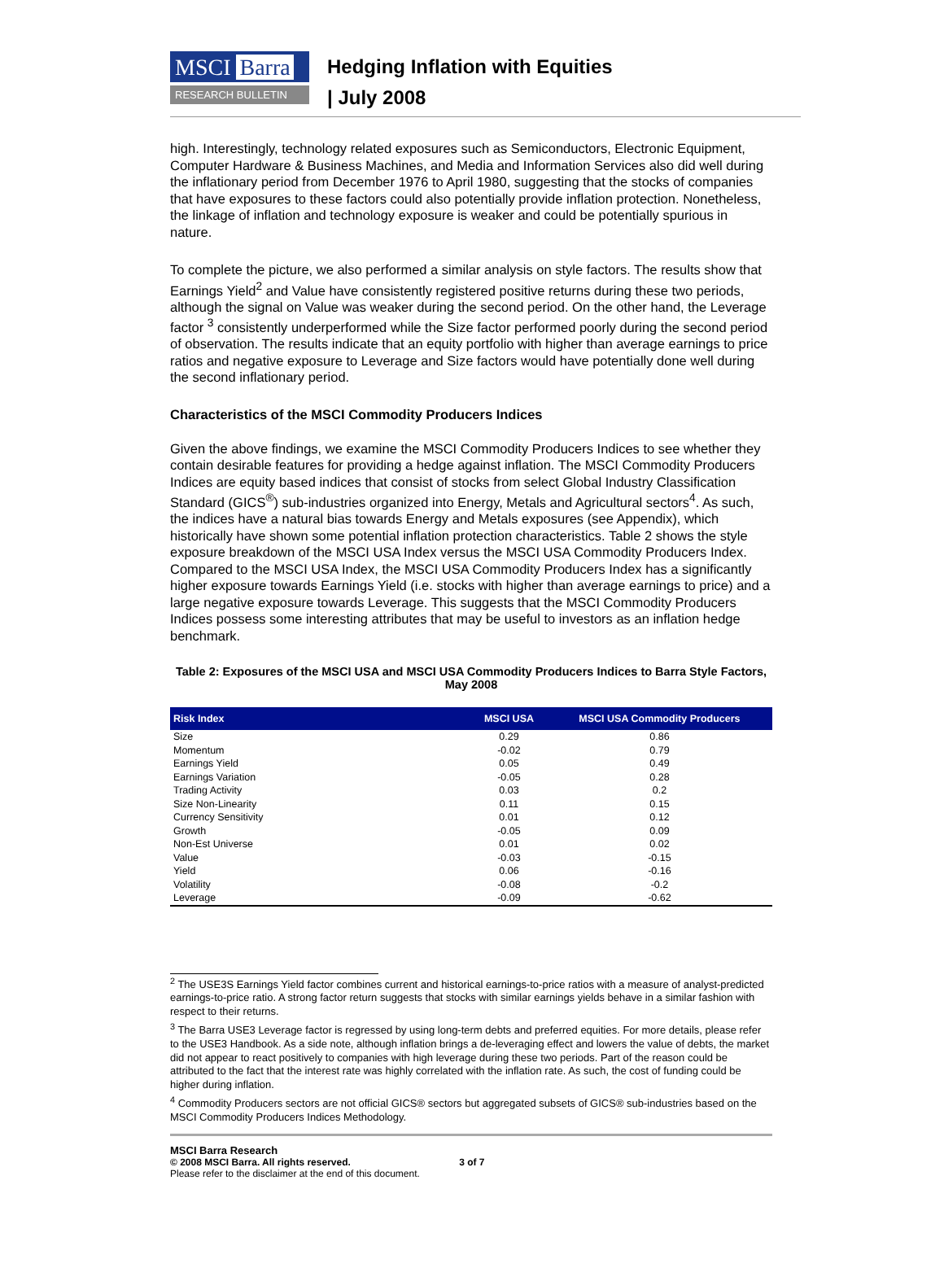MSCI Barra
RESEARCH BULLETIN
Hedging Inflation with Equities
| July 2008
high. Interestingly, technology related exposures such as Semiconductors, Electronic Equipment, Computer Hardware & Business Machines, and Media and Information Services also did well during the inflationary period from December 1976 to April 1980, suggesting that the stocks of companies that have exposures to these factors could also potentially provide inflation protection. Nonetheless, the linkage of inflation and technology exposure is weaker and could be potentially spurious in nature.
To complete the picture, we also performed a similar analysis on style factors. The results show that Earnings Yield<sup>2</sup> and Value have consistently registered positive returns during these two periods, although the signal on Value was weaker during the second period. On the other hand, the Leverage factor <sup>3</sup> consistently underperformed while the Size factor performed poorly during the second period of observation. The results indicate that an equity portfolio with higher than average earnings to price ratios and negative exposure to Leverage and Size factors would have potentially done well during the second inflationary period.
Characteristics of the MSCI Commodity Producers Indices
Given the above findings, we examine the MSCI Commodity Producers Indices to see whether they contain desirable features for providing a hedge against inflation. The MSCI Commodity Producers Indices are equity based indices that consist of stocks from select Global Industry Classification Standard (GICS<sup>®</sup>) sub-industries organized into Energy, Metals and Agricultural sectors<sup>4</sup>. As such, the indices have a natural bias towards Energy and Metals exposures (see Appendix), which historically have shown some potential inflation protection characteristics. Table 2 shows the style exposure breakdown of the MSCI USA Index versus the MSCI USA Commodity Producers Index. Compared to the MSCI USA Index, the MSCI USA Commodity Producers Index has a significantly higher exposure towards Earnings Yield (i.e. stocks with higher than average earnings to price) and a large negative exposure towards Leverage. This suggests that the MSCI Commodity Producers Indices possess some interesting attributes that may be useful to investors as an inflation hedge benchmark.
Table 2: Exposures of the MSCI USA and MSCI USA Commodity Producers Indices to Barra Style Factors, May 2008
| Risk Index | MSCI USA | MSCI USA Commodity Producers |
| --- | --- | --- |
| Size | 0.29 | 0.86 |
| Momentum | -0.02 | 0.79 |
| Earnings Yield | 0.05 | 0.49 |
| Earnings Variation | -0.05 | 0.28 |
| Trading Activity | 0.03 | 0.2 |
| Size Non-Linearity | 0.11 | 0.15 |
| Currency Sensitivity | 0.01 | 0.12 |
| Growth | -0.05 | 0.09 |
| Non-Est Universe | 0.01 | 0.02 |
| Value | -0.03 | -0.15 |
| Yield | 0.06 | -0.16 |
| Volatility | -0.08 | -0.2 |
| Leverage | -0.09 | -0.62 |
<sup>2</sup> The USE3S Earnings Yield factor combines current and historical earnings-to-price ratios with a measure of analyst-predicted earnings-to-price ratio. A strong factor return suggests that stocks with similar earnings yields behave in a similar fashion with respect to their returns.
<sup>3</sup> The Barra USE3 Leverage factor is regressed by using long-term debts and preferred equities. For more details, please refer to the USE3 Handbook. As a side note, although inflation brings a de-leveraging effect and lowers the value of debts, the market did not appear to react positively to companies with high leverage during these two periods. Part of the reason could be attributed to the fact that the interest rate was highly correlated with the inflation rate. As such, the cost of funding could be higher during inflation.
<sup>4</sup> Commodity Producers sectors are not official GICS® sectors but aggregated subsets of GICS® sub-industries based on the MSCI Commodity Producers Indices Methodology.
MSCI Barra Research
© 2008 MSCI Barra. All rights reserved. 3 of 7
Please refer to the disclaimer at the end of this document.